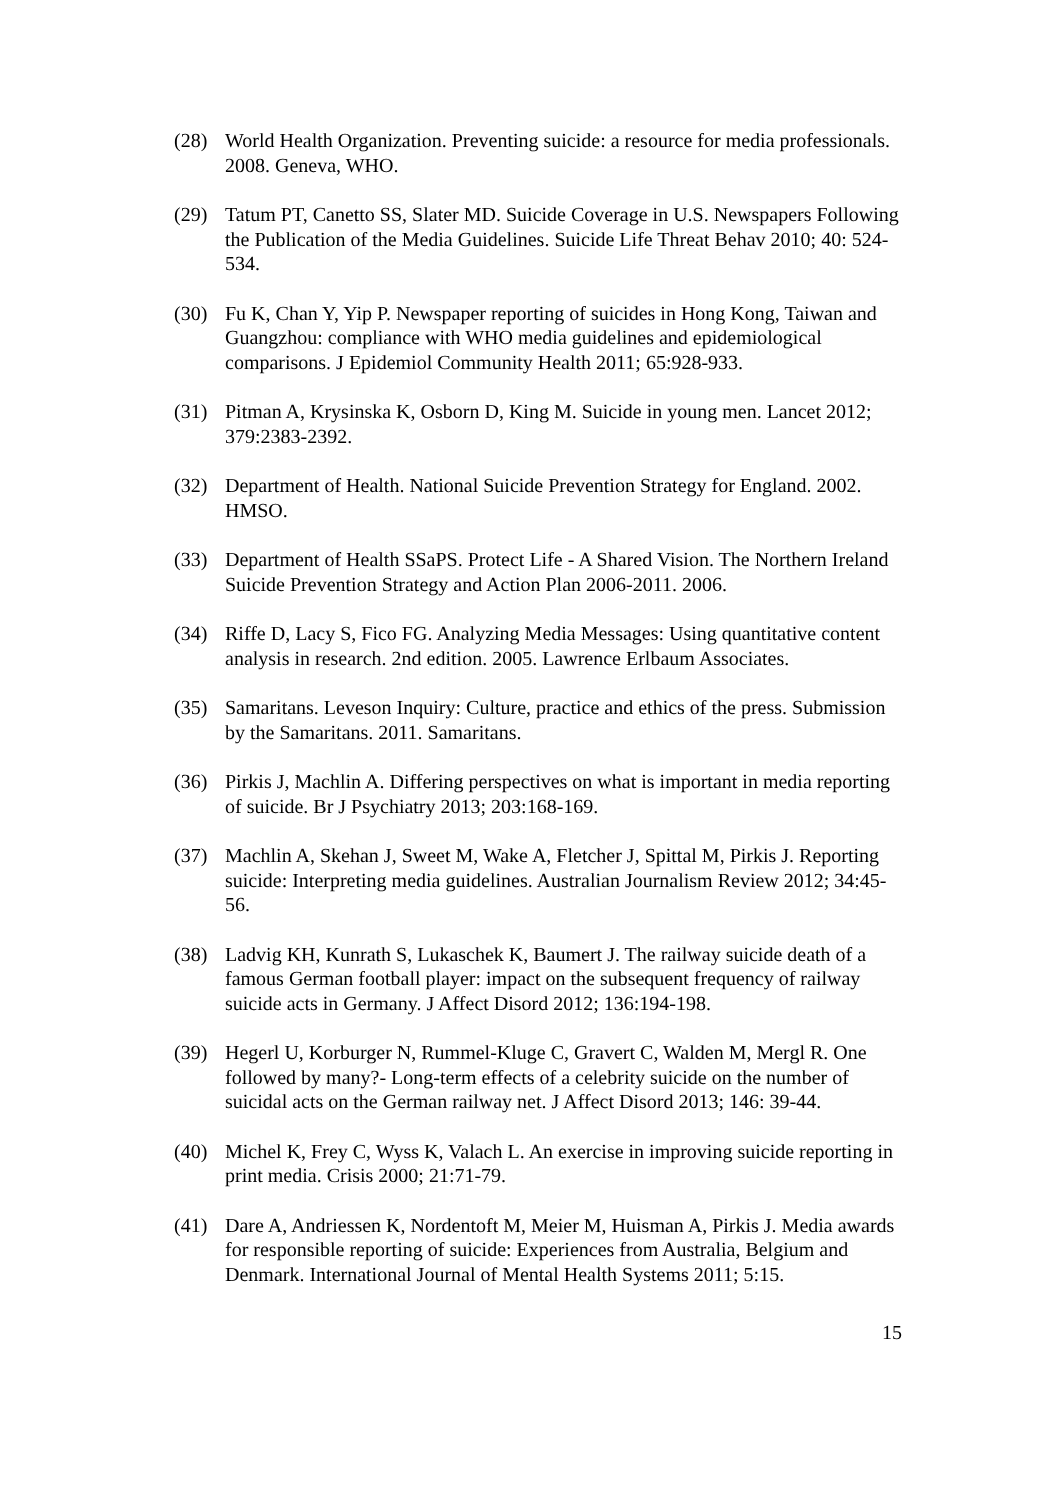(28) World Health Organization. Preventing suicide: a resource for media professionals. 2008. Geneva, WHO.
(29) Tatum PT, Canetto SS, Slater MD. Suicide Coverage in U.S. Newspapers Following the Publication of the Media Guidelines. Suicide Life Threat Behav 2010; 40: 524-534.
(30) Fu K, Chan Y, Yip P. Newspaper reporting of suicides in Hong Kong, Taiwan and Guangzhou: compliance with WHO media guidelines and epidemiological comparisons. J Epidemiol Community Health 2011; 65:928-933.
(31) Pitman A, Krysinska K, Osborn D, King M. Suicide in young men. Lancet 2012; 379:2383-2392.
(32) Department of Health. National Suicide Prevention Strategy for England. 2002. HMSO.
(33) Department of Health SSaPS. Protect Life - A Shared Vision. The Northern Ireland Suicide Prevention Strategy and Action Plan 2006-2011. 2006.
(34) Riffe D, Lacy S, Fico FG. Analyzing Media Messages: Using quantitative content analysis in research. 2nd edition. 2005. Lawrence Erlbaum Associates.
(35) Samaritans. Leveson Inquiry: Culture, practice and ethics of the press. Submission by the Samaritans. 2011. Samaritans.
(36) Pirkis J, Machlin A. Differing perspectives on what is important in media reporting of suicide. Br J Psychiatry 2013; 203:168-169.
(37) Machlin A, Skehan J, Sweet M, Wake A, Fletcher J, Spittal M, Pirkis J. Reporting suicide: Interpreting media guidelines. Australian Journalism Review 2012; 34:45-56.
(38) Ladvig KH, Kunrath S, Lukaschek K, Baumert J. The railway suicide death of a famous German football player: impact on the subsequent frequency of railway suicide acts in Germany. J Affect Disord 2012; 136:194-198.
(39) Hegerl U, Korburger N, Rummel-Kluge C, Gravert C, Walden M, Mergl R. One followed by many?- Long-term effects of a celebrity suicide on the number of suicidal acts on the German railway net. J Affect Disord 2013; 146: 39-44.
(40) Michel K, Frey C, Wyss K, Valach L. An exercise in improving suicide reporting in print media. Crisis 2000; 21:71-79.
(41) Dare A, Andriessen K, Nordentoft M, Meier M, Huisman A, Pirkis J. Media awards for responsible reporting of suicide: Experiences from Australia, Belgium and Denmark. International Journal of Mental Health Systems 2011; 5:15.
15